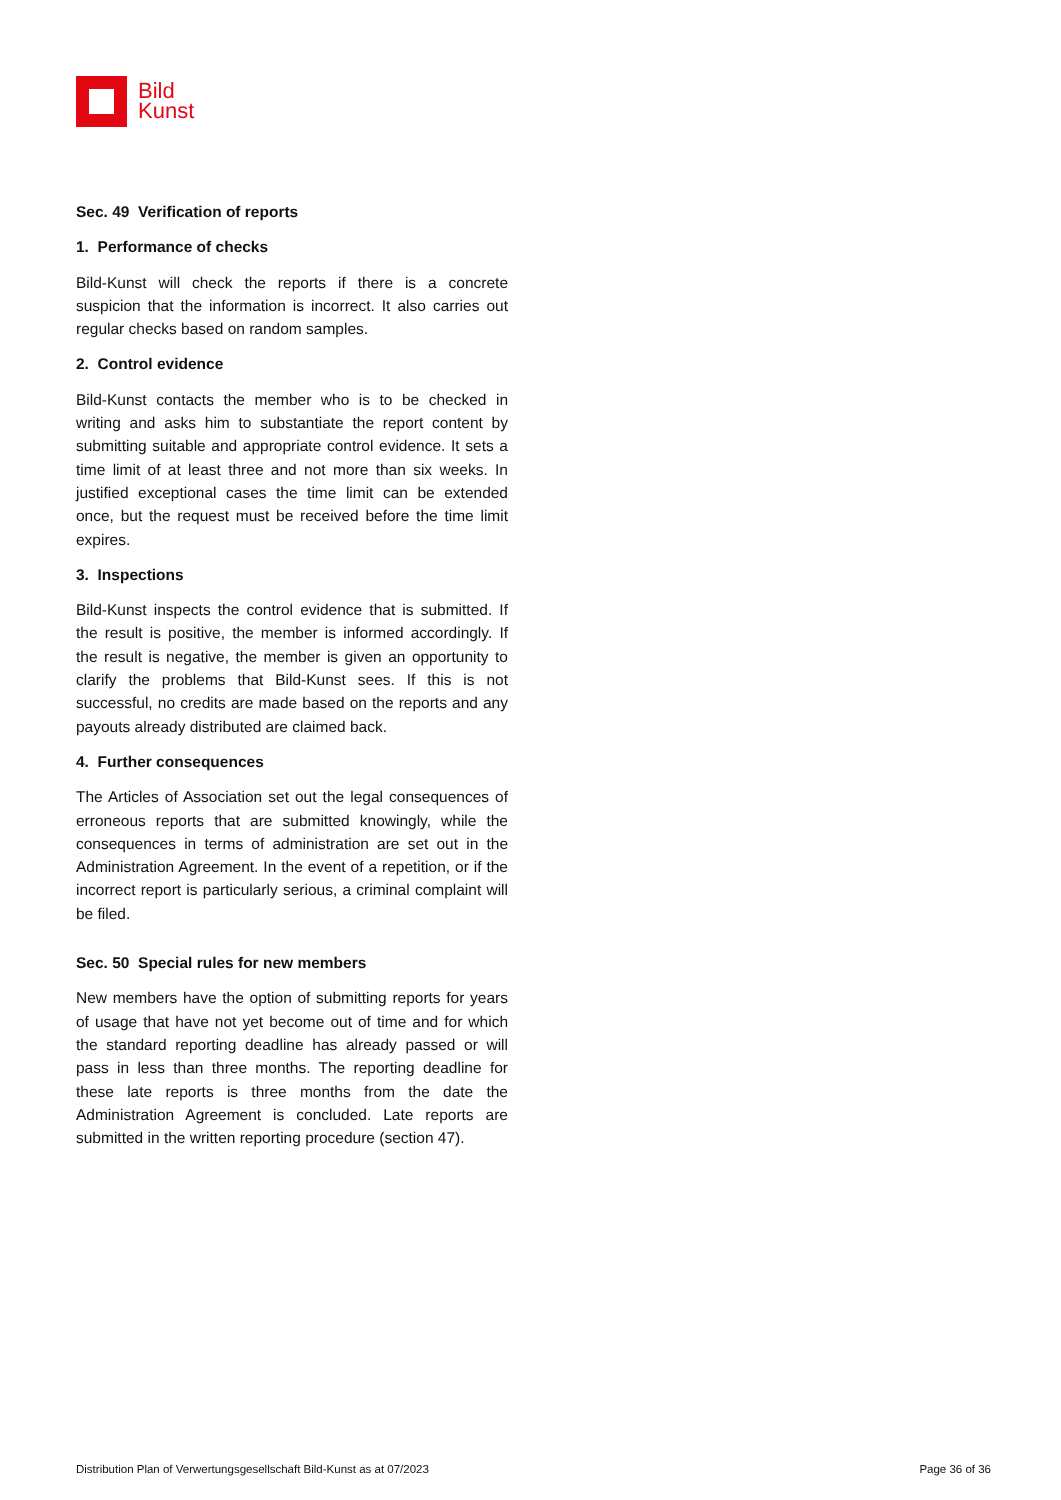Bild
Kunst
Sec. 49 Verification of reports
1. Performance of checks
Bild-Kunst will check the reports if there is a concrete suspicion that the information is incorrect. It also carries out regular checks based on random samples.
2. Control evidence
Bild-Kunst contacts the member who is to be checked in writing and asks him to substantiate the report content by submitting suitable and appropriate control evidence. It sets a time limit of at least three and not more than six weeks. In justified exceptional cases the time limit can be extended once, but the request must be received before the time limit expires.
3. Inspections
Bild-Kunst inspects the control evidence that is submitted. If the result is positive, the member is informed accordingly. If the result is negative, the member is given an opportunity to clarify the problems that Bild-Kunst sees. If this is not successful, no credits are made based on the reports and any payouts already distributed are claimed back.
4. Further consequences
The Articles of Association set out the legal consequences of erroneous reports that are submitted knowingly, while the consequences in terms of administration are set out in the Administration Agreement. In the event of a repetition, or if the incorrect report is particularly serious, a criminal complaint will be filed.
Sec. 50 Special rules for new members
New members have the option of submitting reports for years of usage that have not yet become out of time and for which the standard reporting deadline has already passed or will pass in less than three months. The reporting deadline for these late reports is three months from the date the Administration Agreement is concluded. Late reports are submitted in the written reporting procedure (section 47).
Distribution Plan of Verwertungsgesellschaft Bild-Kunst as at 07/2023 Page 36 of 36